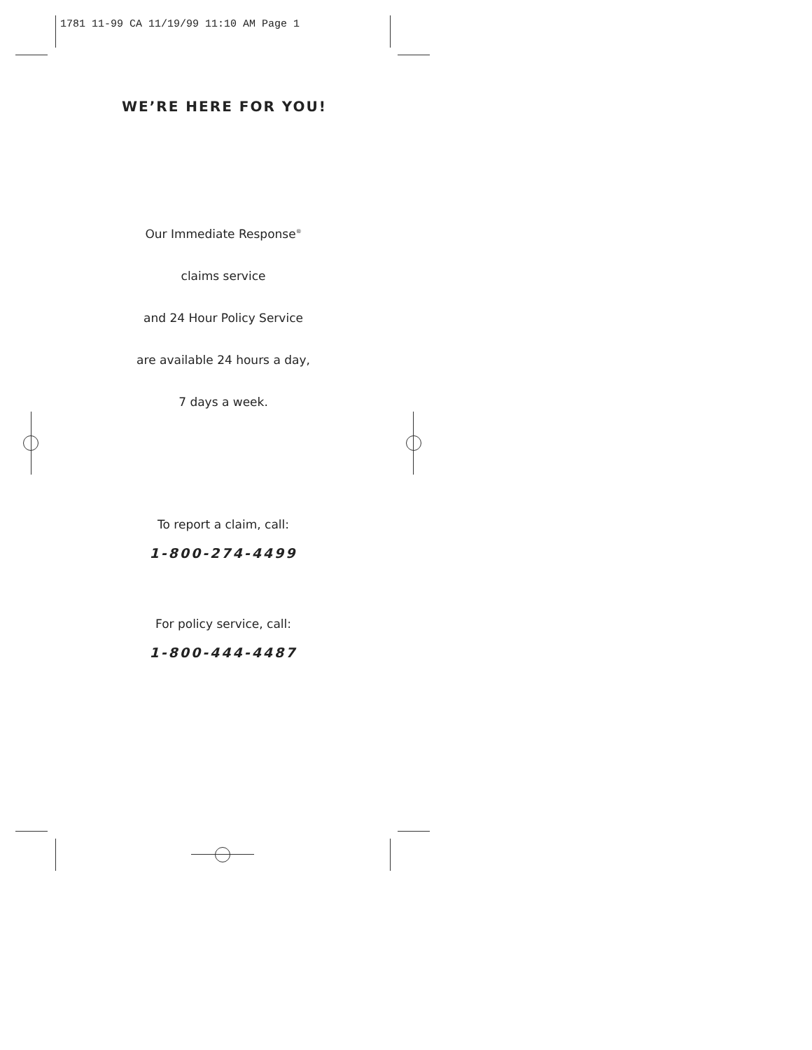1781 11-99 CA 11/19/99 11:10 AM Page 1
WE’RE HERE FOR YOU!
Our Immediate Response<sup>®</sup>
claims service
and 24 Hour Policy Service
are available 24 hours a day,
7 days a week.
To report a claim, call:
1-800-274-4499
For policy service, call:
1-800-444-4487